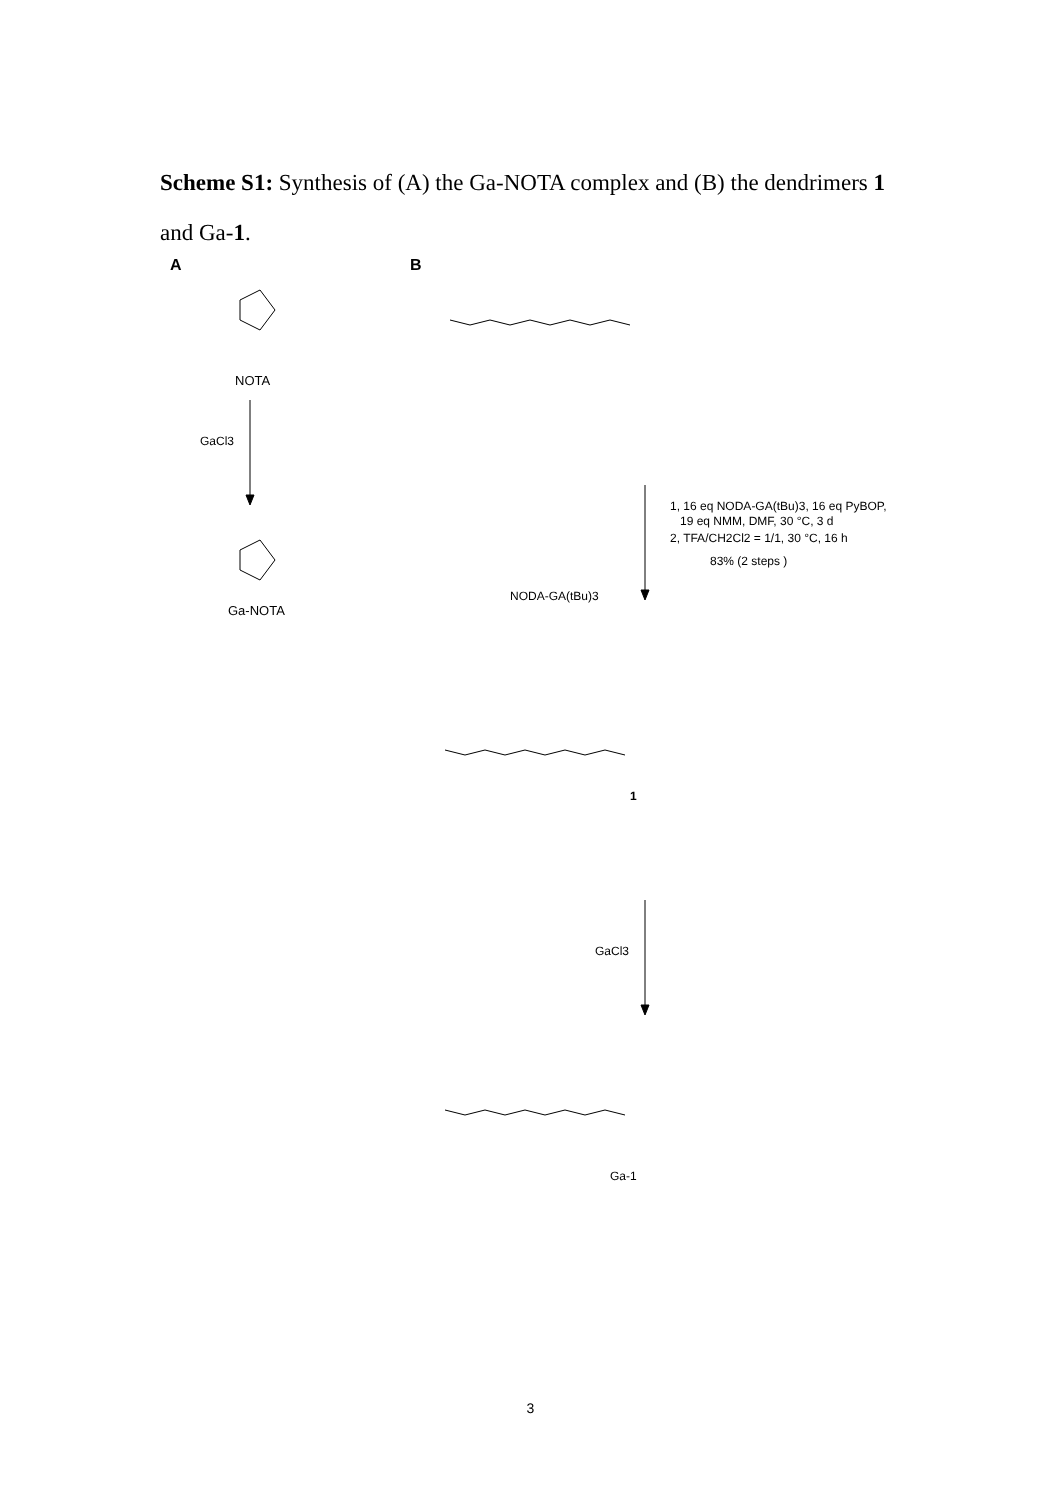Scheme S1: Synthesis of (A) the Ga-NOTA complex and (B) the dendrimers 1 and Ga-1.
A
B
NOTA
GaCl3
Ga-NOTA
NODA-GA(tBu)3
1, 16 eq NODA-GA(tBu)3, 16 eq PyBOP,
19 eq NMM, DMF, 30 °C, 3 d
2, TFA/CH2Cl2 = 1/1, 30 °C, 16 h
83% (2 steps )
1
GaCl3
Ga-1
3